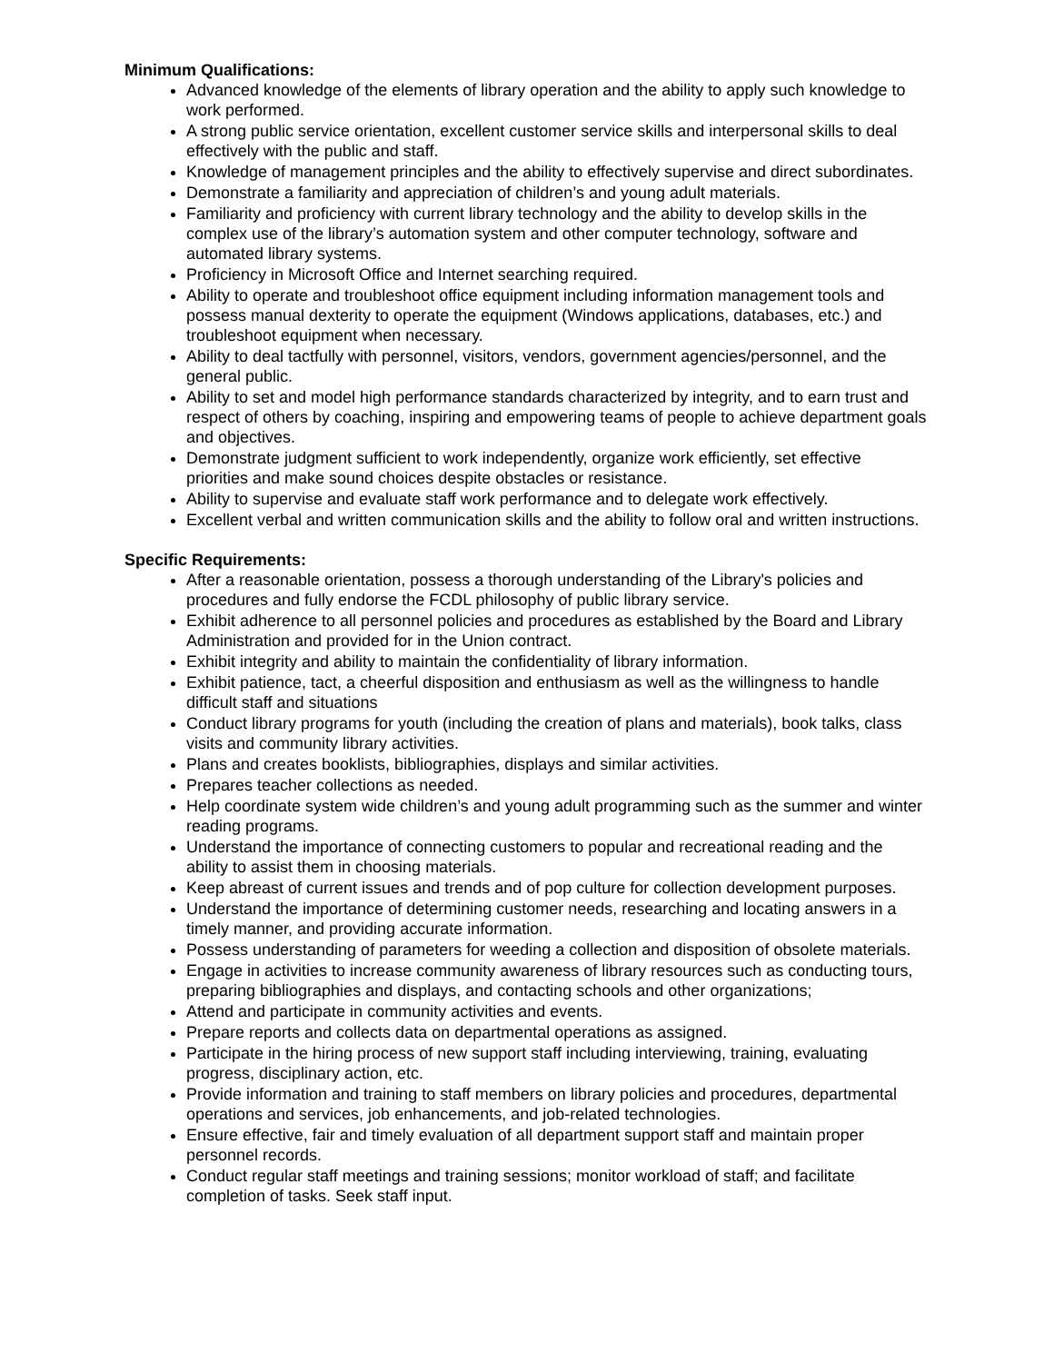Minimum Qualifications:
Advanced knowledge of the elements of library operation and the ability to apply such knowledge to work performed.
A strong public service orientation, excellent customer service skills and interpersonal skills to deal effectively with the public and staff.
Knowledge of management principles and the ability to effectively supervise and direct subordinates.
Demonstrate a familiarity and appreciation of children’s and young adult materials.
Familiarity and proficiency with current library technology and the ability to develop skills in the complex use of the library’s automation system and other computer technology, software and automated library systems.
Proficiency in Microsoft Office and Internet searching required.
Ability to operate and troubleshoot office equipment including information management tools and possess manual dexterity to operate the equipment (Windows applications, databases, etc.) and troubleshoot equipment when necessary.
Ability to deal tactfully with personnel, visitors, vendors, government agencies/personnel, and the general public.
Ability to set and model high performance standards characterized by integrity, and to earn trust and respect of others by coaching, inspiring and empowering teams of people to achieve department goals and objectives.
Demonstrate judgment sufficient to work independently, organize work efficiently, set effective priorities and make sound choices despite obstacles or resistance.
Ability to supervise and evaluate staff work performance and to delegate work effectively.
Excellent verbal and written communication skills and the ability to follow oral and written instructions.
Specific Requirements:
After a reasonable orientation, possess a thorough understanding of the Library's policies and procedures and fully endorse the FCDL philosophy of public library service.
Exhibit adherence to all personnel policies and procedures as established by the Board and Library Administration and provided for in the Union contract.
Exhibit integrity and ability to maintain the confidentiality of library information.
Exhibit patience, tact, a cheerful disposition and enthusiasm as well as the willingness to handle difficult staff and situations
Conduct library programs for youth (including the creation of plans and materials), book talks, class visits and community library activities.
Plans and creates booklists, bibliographies, displays and similar activities.
Prepares teacher collections as needed.
Help coordinate system wide children’s and young adult programming such as the summer and winter reading programs.
Understand the importance of connecting customers to popular and recreational reading and the ability to assist them in choosing materials.
Keep abreast of current issues and trends and of pop culture for collection development purposes.
Understand the importance of determining customer needs, researching and locating answers in a timely manner, and providing accurate information.
Possess understanding of parameters for weeding a collection and disposition of obsolete materials.
Engage in activities to increase community awareness of library resources such as conducting tours, preparing bibliographies and displays, and contacting schools and other organizations;
Attend and participate in community activities and events.
Prepare reports and collects data on departmental operations as assigned.
Participate in the hiring process of new support staff including interviewing, training, evaluating progress, disciplinary action, etc.
Provide information and training to staff members on library policies and procedures, departmental operations and services, job enhancements, and job-related technologies.
Ensure effective, fair and timely evaluation of all department support staff and maintain proper personnel records.
Conduct regular staff meetings and training sessions; monitor workload of staff; and facilitate completion of tasks. Seek staff input.